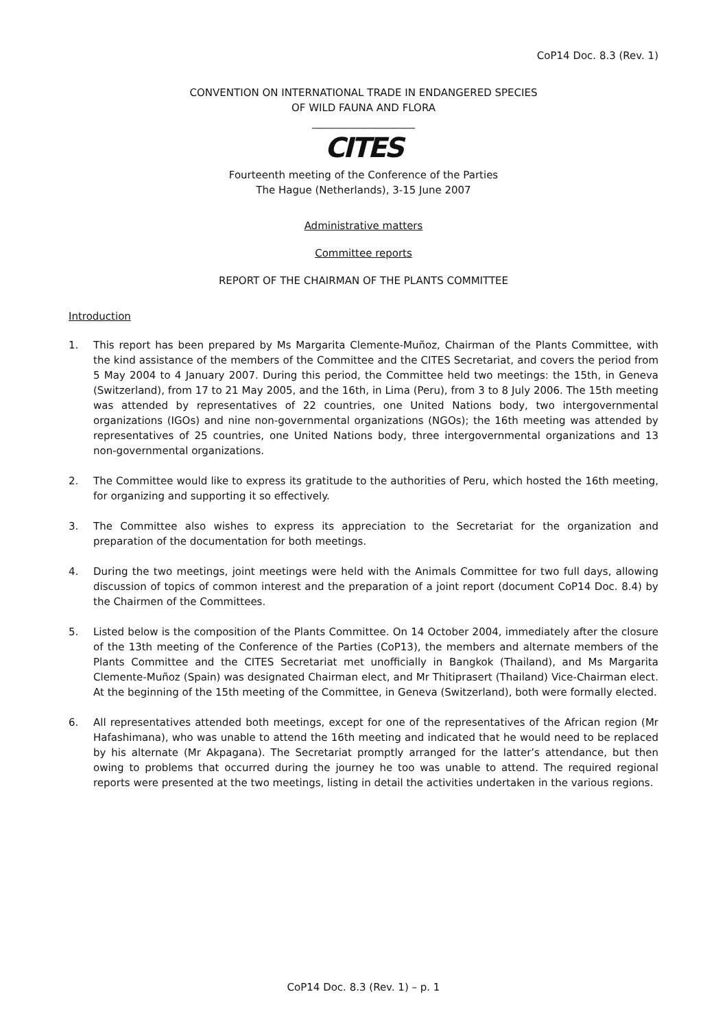CoP14 Doc. 8.3 (Rev. 1)
CONVENTION ON INTERNATIONAL TRADE IN ENDANGERED SPECIES
OF WILD FAUNA AND FLORA
____________________
CITES
Fourteenth meeting of the Conference of the Parties
The Hague (Netherlands), 3-15 June 2007
Administrative matters
Committee reports
REPORT OF THE CHAIRMAN OF THE PLANTS COMMITTEE
Introduction
1. This report has been prepared by Ms Margarita Clemente-Muñoz, Chairman of the Plants Committee, with the kind assistance of the members of the Committee and the CITES Secretariat, and covers the period from 5 May 2004 to 4 January 2007. During this period, the Committee held two meetings: the 15th, in Geneva (Switzerland), from 17 to 21 May 2005, and the 16th, in Lima (Peru), from 3 to 8 July 2006. The 15th meeting was attended by representatives of 22 countries, one United Nations body, two intergovernmental organizations (IGOs) and nine non-governmental organizations (NGOs); the 16th meeting was attended by representatives of 25 countries, one United Nations body, three intergovernmental organizations and 13 non-governmental organizations.
2. The Committee would like to express its gratitude to the authorities of Peru, which hosted the 16th meeting, for organizing and supporting it so effectively.
3. The Committee also wishes to express its appreciation to the Secretariat for the organization and preparation of the documentation for both meetings.
4. During the two meetings, joint meetings were held with the Animals Committee for two full days, allowing discussion of topics of common interest and the preparation of a joint report (document CoP14 Doc. 8.4) by the Chairmen of the Committees.
5. Listed below is the composition of the Plants Committee. On 14 October 2004, immediately after the closure of the 13th meeting of the Conference of the Parties (CoP13), the members and alternate members of the Plants Committee and the CITES Secretariat met unofficially in Bangkok (Thailand), and Ms Margarita Clemente-Muñoz (Spain) was designated Chairman elect, and Mr Thitiprasert (Thailand) Vice-Chairman elect. At the beginning of the 15th meeting of the Committee, in Geneva (Switzerland), both were formally elected.
6. All representatives attended both meetings, except for one of the representatives of the African region (Mr Hafashimana), who was unable to attend the 16th meeting and indicated that he would need to be replaced by his alternate (Mr Akpagana). The Secretariat promptly arranged for the latter’s attendance, but then owing to problems that occurred during the journey he too was unable to attend. The required regional reports were presented at the two meetings, listing in detail the activities undertaken in the various regions.
CoP14 Doc. 8.3 (Rev. 1) – p. 1